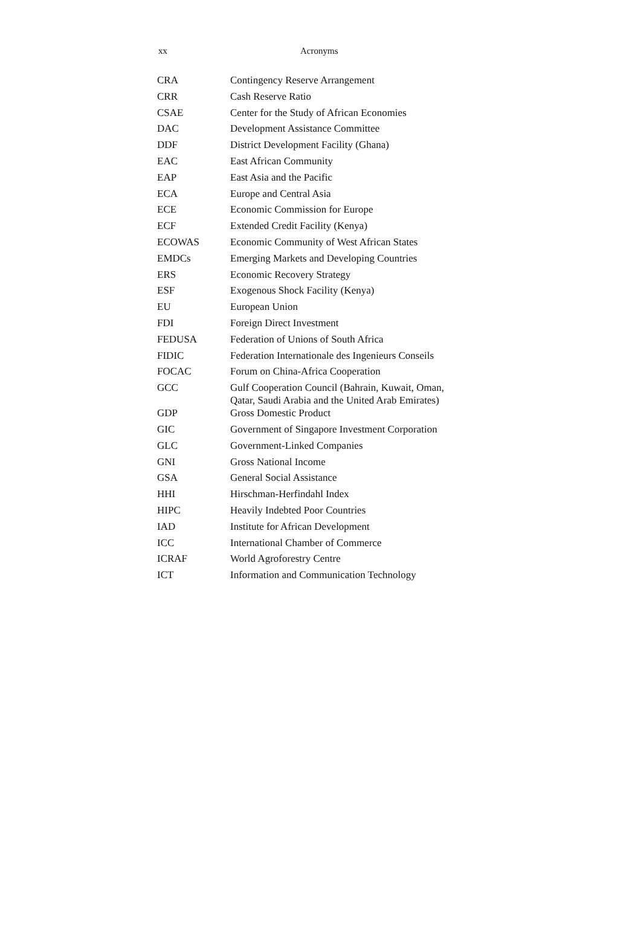xx Acronyms
| CRA | Contingency Reserve Arrangement |
| CRR | Cash Reserve Ratio |
| CSAE | Center for the Study of African Economies |
| DAC | Development Assistance Committee |
| DDF | District Development Facility (Ghana) |
| EAC | East African Community |
| EAP | East Asia and the Pacific |
| ECA | Europe and Central Asia |
| ECE | Economic Commission for Europe |
| ECF | Extended Credit Facility (Kenya) |
| ECOWAS | Economic Community of West African States |
| EMDCs | Emerging Markets and Developing Countries |
| ERS | Economic Recovery Strategy |
| ESF | Exogenous Shock Facility (Kenya) |
| EU | European Union |
| FDI | Foreign Direct Investment |
| FEDUSA | Federation of Unions of South Africa |
| FIDIC | Federation Internationale des Ingenieurs Conseils |
| FOCAC | Forum on China-Africa Cooperation |
| GCC | Gulf Cooperation Council (Bahrain, Kuwait, Oman, Qatar, Saudi Arabia and the United Arab Emirates) |
| GDP | Gross Domestic Product |
| GIC | Government of Singapore Investment Corporation |
| GLC | Government-Linked Companies |
| GNI | Gross National Income |
| GSA | General Social Assistance |
| HHI | Hirschman-Herfindahl Index |
| HIPC | Heavily Indebted Poor Countries |
| IAD | Institute for African Development |
| ICC | International Chamber of Commerce |
| ICRAF | World Agroforestry Centre |
| ICT | Information and Communication Technology |